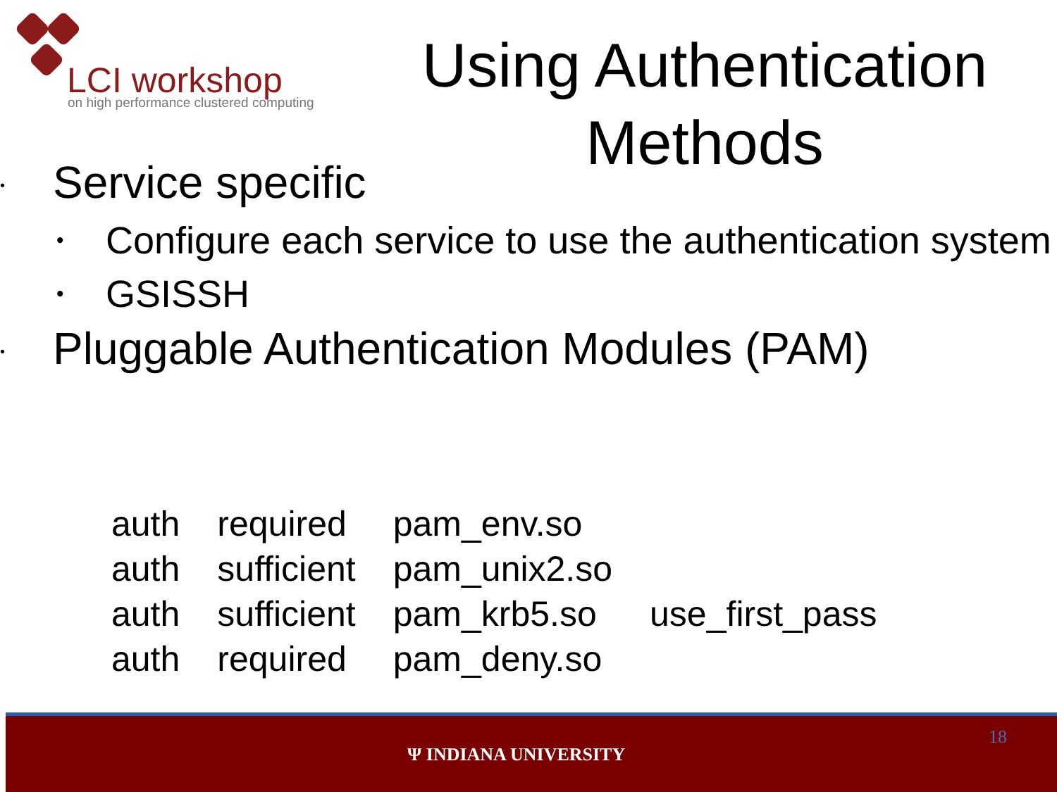LCI workshop
on high performance clustered computing
Using Authentication Methods
• Service specific
• Configure each service to use the authentication system
• GSISSH
• Pluggable Authentication Modules (PAM)
| auth | required | pam_env.so | |
| auth | sufficient | pam_unix2.so | |
| auth | sufficient | pam_krb5.so | use_first_pass |
| auth | required | pam_deny.so | |
Ψ INDIANA UNIVERSITY
18